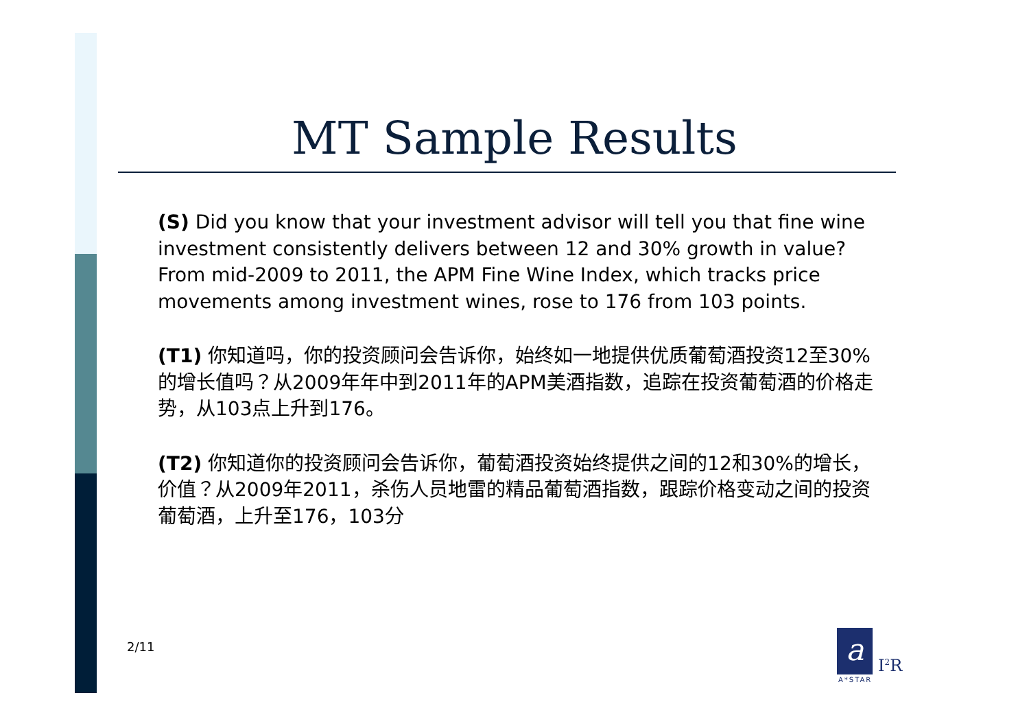MT Sample Results
(S) Did you know that your investment advisor will tell you that fine wine investment consistently delivers between 12 and 30% growth in value? From mid-2009 to 2011, the APM Fine Wine Index, which tracks price movements among investment wines, rose to 176 from 103 points.
(T1) 你知道吗，你的投资顾问会告诉你，始终如一地提供优质葡萄酒投资12至30%的增长值吗？从2009年年中到2011年的APM美酒指数，追踪在投资葡萄酒的价格走势，从103点上升到176。
(T2) 你知道你的投资顾问会告诉你，葡萄酒投资始终提供之间的12和30%的增长，价值？从2009年2011，杀伤人员地雷的精品葡萄酒指数，跟踪价格变动之间的投资葡萄酒，上升至176，103分
2/11 a
I<sup>2</sup>R
A*STAR